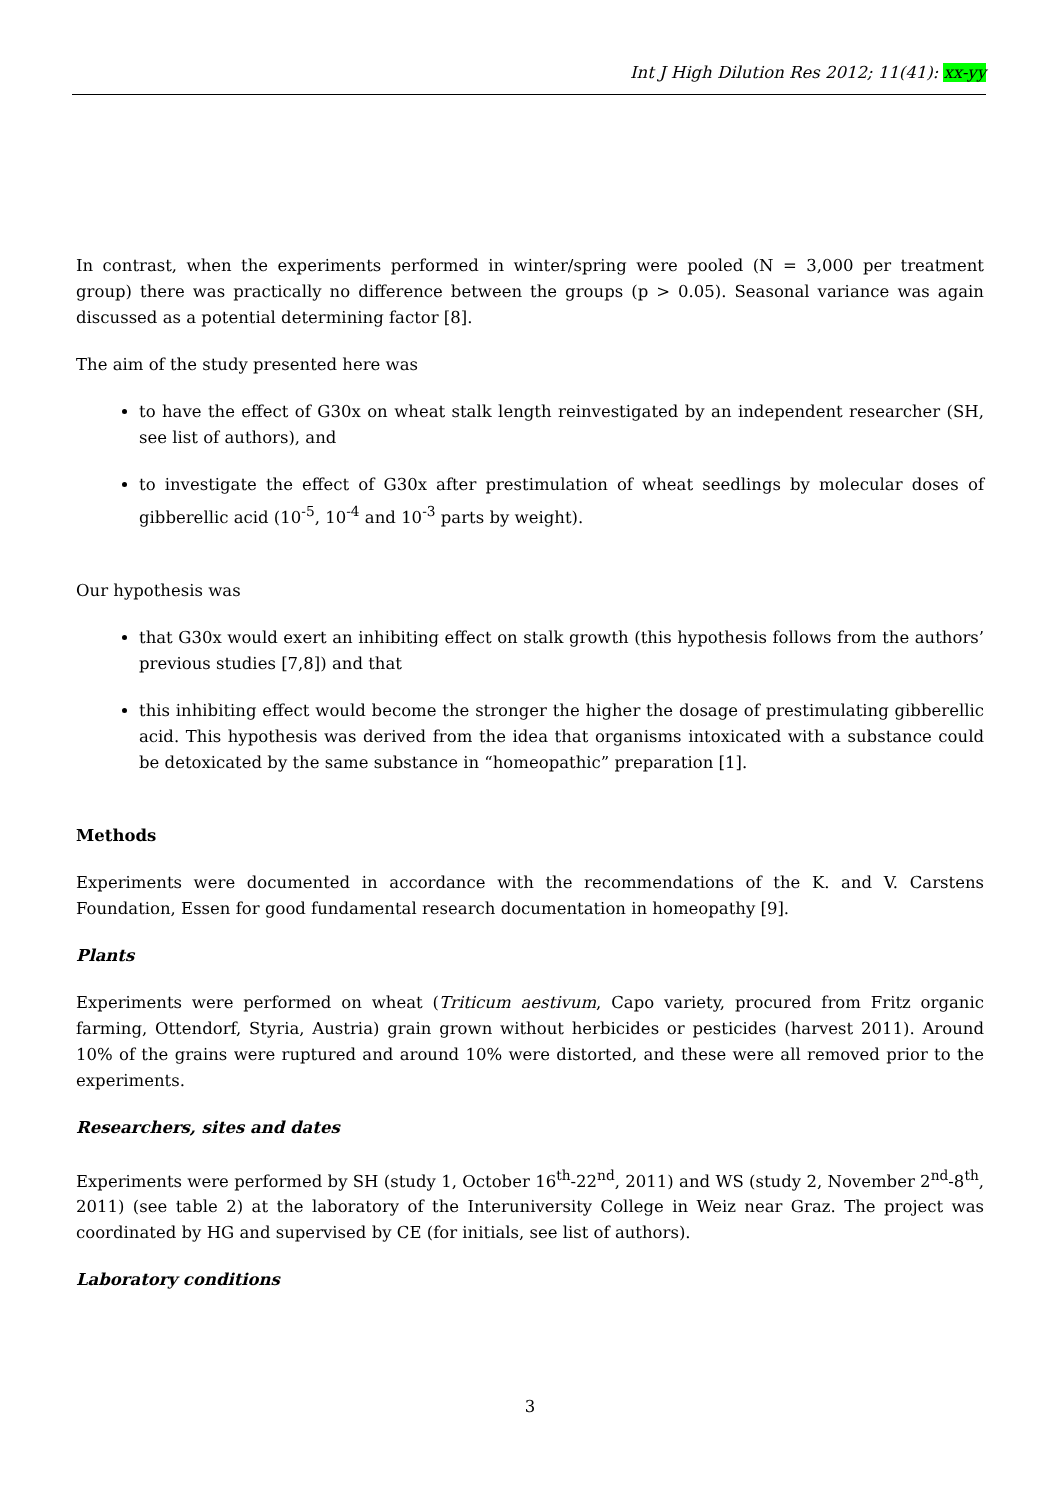Int J High Dilution Res 2012; 11(41): xx-yy
In contrast, when the experiments performed in winter/spring were pooled (N = 3,000 per treatment group) there was practically no difference between the groups (p > 0.05). Seasonal variance was again discussed as a potential determining factor [8].
The aim of the study presented here was
to have the effect of G30x on wheat stalk length reinvestigated by an independent researcher (SH, see list of authors), and
to investigate the effect of G30x after prestimulation of wheat seedlings by molecular doses of gibberellic acid (10<sup>-5</sup>, 10<sup>-4</sup> and 10<sup>-3</sup> parts by weight).
Our hypothesis was
that G30x would exert an inhibiting effect on stalk growth (this hypothesis follows from the authors’ previous studies [7,8]) and that
this inhibiting effect would become the stronger the higher the dosage of prestimulating gibberellic acid. This hypothesis was derived from the idea that organisms intoxicated with a substance could be detoxicated by the same substance in “homeopathic” preparation [1].
Methods
Experiments were documented in accordance with the recommendations of the K. and V. Carstens Foundation, Essen for good fundamental research documentation in homeopathy [9].
Plants
Experiments were performed on wheat (Triticum aestivum, Capo variety, procured from Fritz organic farming, Ottendorf, Styria, Austria) grain grown without herbicides or pesticides (harvest 2011). Around 10% of the grains were ruptured and around 10% were distorted, and these were all removed prior to the experiments.
Researchers, sites and dates
Experiments were performed by SH (study 1, October 16<sup>th</sup>-22<sup>nd</sup>, 2011) and WS (study 2, November 2<sup>nd</sup>-8<sup>th</sup>, 2011) (see table 2) at the laboratory of the Interuniversity College in Weiz near Graz. The project was coordinated by HG and supervised by CE (for initials, see list of authors).
Laboratory conditions
3